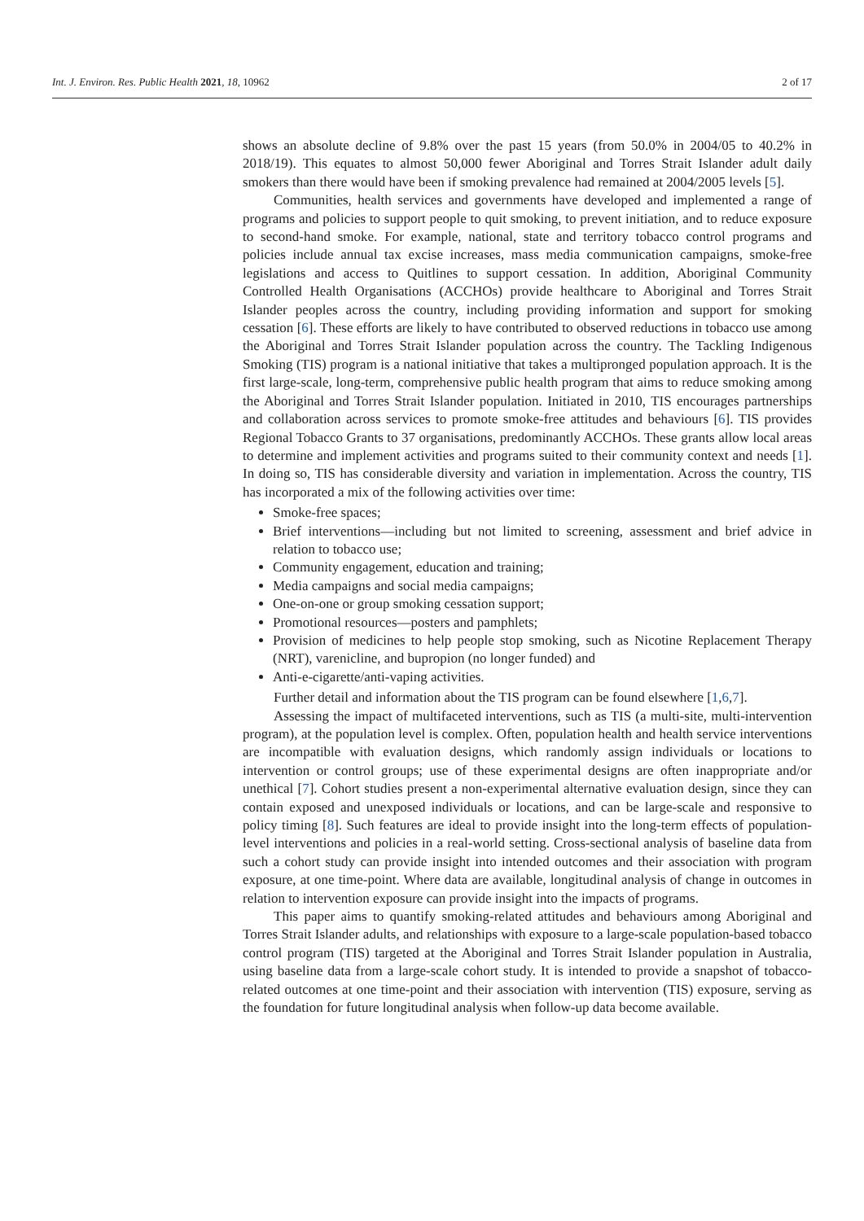Int. J. Environ. Res. Public Health 2021, 18, 10962 2 of 17
shows an absolute decline of 9.8% over the past 15 years (from 50.0% in 2004/05 to 40.2% in 2018/19). This equates to almost 50,000 fewer Aboriginal and Torres Strait Islander adult daily smokers than there would have been if smoking prevalence had remained at 2004/2005 levels [5].
Communities, health services and governments have developed and implemented a range of programs and policies to support people to quit smoking, to prevent initiation, and to reduce exposure to second-hand smoke. For example, national, state and territory tobacco control programs and policies include annual tax excise increases, mass media communication campaigns, smoke-free legislations and access to Quitlines to support cessation. In addition, Aboriginal Community Controlled Health Organisations (ACCHOs) provide healthcare to Aboriginal and Torres Strait Islander peoples across the country, including providing information and support for smoking cessation [6]. These efforts are likely to have contributed to observed reductions in tobacco use among the Aboriginal and Torres Strait Islander population across the country. The Tackling Indigenous Smoking (TIS) program is a national initiative that takes a multipronged population approach. It is the first large-scale, long-term, comprehensive public health program that aims to reduce smoking among the Aboriginal and Torres Strait Islander population. Initiated in 2010, TIS encourages partnerships and collaboration across services to promote smoke-free attitudes and behaviours [6]. TIS provides Regional Tobacco Grants to 37 organisations, predominantly ACCHOs. These grants allow local areas to determine and implement activities and programs suited to their community context and needs [1]. In doing so, TIS has considerable diversity and variation in implementation. Across the country, TIS has incorporated a mix of the following activities over time:
Smoke-free spaces;
Brief interventions—including but not limited to screening, assessment and brief advice in relation to tobacco use;
Community engagement, education and training;
Media campaigns and social media campaigns;
One-on-one or group smoking cessation support;
Promotional resources—posters and pamphlets;
Provision of medicines to help people stop smoking, such as Nicotine Replacement Therapy (NRT), varenicline, and bupropion (no longer funded) and
Anti-e-cigarette/anti-vaping activities.
Further detail and information about the TIS program can be found elsewhere [1,6,7].
Assessing the impact of multifaceted interventions, such as TIS (a multi-site, multi-intervention program), at the population level is complex. Often, population health and health service interventions are incompatible with evaluation designs, which randomly assign individuals or locations to intervention or control groups; use of these experimental designs are often inappropriate and/or unethical [7]. Cohort studies present a non-experimental alternative evaluation design, since they can contain exposed and unexposed individuals or locations, and can be large-scale and responsive to policy timing [8]. Such features are ideal to provide insight into the long-term effects of population-level interventions and policies in a real-world setting. Cross-sectional analysis of baseline data from such a cohort study can provide insight into intended outcomes and their association with program exposure, at one time-point. Where data are available, longitudinal analysis of change in outcomes in relation to intervention exposure can provide insight into the impacts of programs.
This paper aims to quantify smoking-related attitudes and behaviours among Aboriginal and Torres Strait Islander adults, and relationships with exposure to a large-scale population-based tobacco control program (TIS) targeted at the Aboriginal and Torres Strait Islander population in Australia, using baseline data from a large-scale cohort study. It is intended to provide a snapshot of tobacco-related outcomes at one time-point and their association with intervention (TIS) exposure, serving as the foundation for future longitudinal analysis when follow-up data become available.